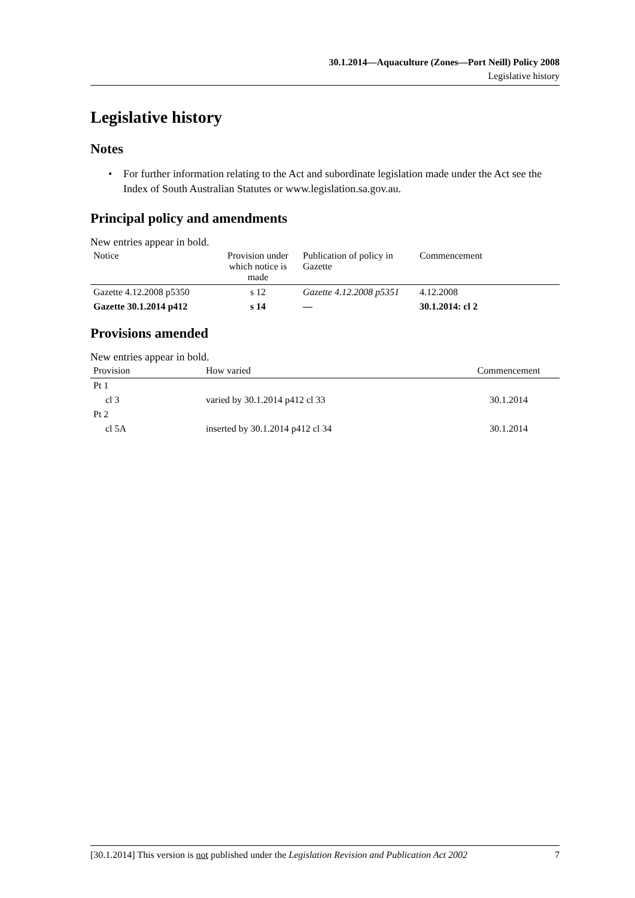30.1.2014—Aquaculture (Zones—Port Neill) Policy 2008
Legislative history
Legislative history
Notes
• For further information relating to the Act and subordinate legislation made under the Act see the Index of South Australian Statutes or www.legislation.sa.gov.au.
Principal policy and amendments
New entries appear in bold.
| Notice | Provision under which notice is made | Publication of policy in Gazette | Commencement |
| --- | --- | --- | --- |
| Gazette 4.12.2008 p5350 | s 12 | Gazette 4.12.2008 p5351 | 4.12.2008 |
| Gazette 30.1.2014 p412 | s 14 | — | 30.1.2014: cl 2 |
Provisions amended
New entries appear in bold.
| Provision | How varied | Commencement |
| --- | --- | --- |
| Pt 1 | | |
| cl 3 | varied by 30.1.2014 p412 cl 33 | 30.1.2014 |
| Pt 2 | | |
| cl 5A | inserted by 30.1.2014 p412 cl 34 | 30.1.2014 |
[30.1.2014] This version is not published under the Legislation Revision and Publication Act 2002 7